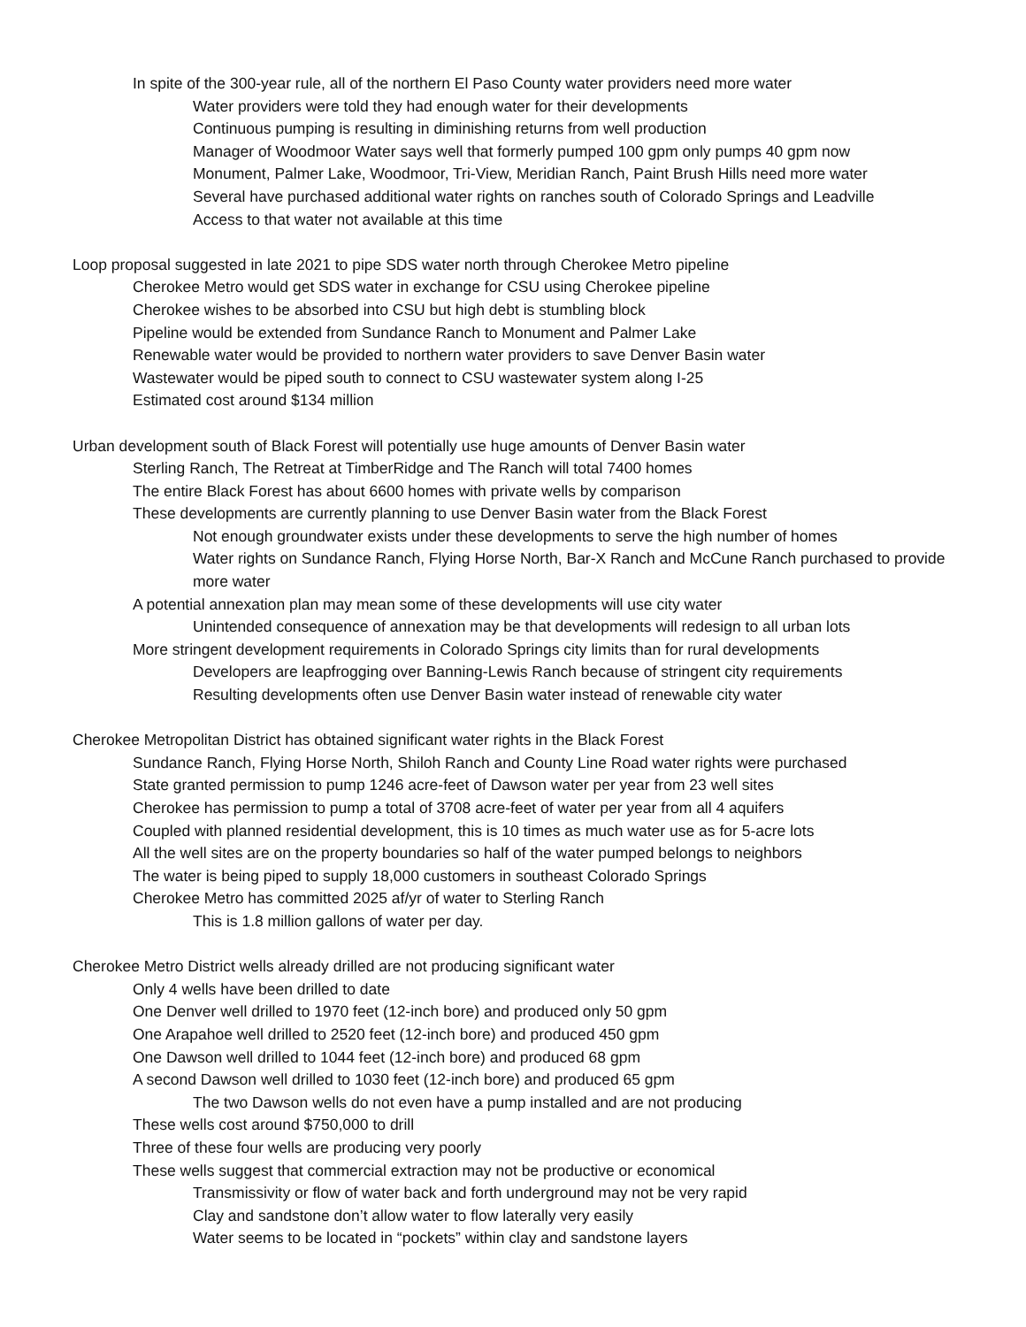In spite of the 300-year rule, all of the northern El Paso County water providers need more water
Water providers were told they had enough water for their developments
Continuous pumping is resulting in diminishing returns from well production
Manager of Woodmoor Water says well that formerly pumped 100 gpm only pumps 40 gpm now
Monument, Palmer Lake, Woodmoor, Tri-View, Meridian Ranch, Paint Brush Hills need more water
Several have purchased additional water rights on ranches south of Colorado Springs and Leadville
Access to that water not available at this time
Loop proposal suggested in late 2021 to pipe SDS water north through Cherokee Metro pipeline
Cherokee Metro would get SDS water in exchange for CSU using Cherokee pipeline
Cherokee wishes to be absorbed into CSU but high debt is stumbling block
Pipeline would be extended from Sundance Ranch to Monument and Palmer Lake
Renewable water would be provided to northern water providers to save Denver Basin water
Wastewater would be piped south to connect to CSU wastewater system along I-25
Estimated cost around $134 million
Urban development south of Black Forest will potentially use huge amounts of Denver Basin water
Sterling Ranch, The Retreat at TimberRidge and The Ranch will total 7400 homes
The entire Black Forest has about 6600 homes with private wells by comparison
These developments are currently planning to use Denver Basin water from the Black Forest
Not enough groundwater exists under these developments to serve the high number of homes
Water rights on Sundance Ranch, Flying Horse North, Bar-X Ranch and McCune Ranch purchased to provide more water
A potential annexation plan may mean some of these developments will use city water
Unintended consequence of annexation may be that developments will redesign to all urban lots
More stringent development requirements in Colorado Springs city limits than for rural developments
Developers are leapfrogging over Banning-Lewis Ranch because of stringent city requirements
Resulting developments often use Denver Basin water instead of renewable city water
Cherokee Metropolitan District has obtained significant water rights in the Black Forest
Sundance Ranch, Flying Horse North, Shiloh Ranch and County Line Road water rights were purchased
State granted permission to pump 1246 acre-feet of Dawson water per year from 23 well sites
Cherokee has permission to pump a total of 3708 acre-feet of water per year from all 4 aquifers
Coupled with planned residential development, this is 10 times as much water use as for 5-acre lots
All the well sites are on the property boundaries so half of the water pumped belongs to neighbors
The water is being piped to supply 18,000 customers in southeast Colorado Springs
Cherokee Metro has committed 2025 af/yr of water to Sterling Ranch
This is 1.8 million gallons of water per day.
Cherokee Metro District wells already drilled are not producing significant water
Only 4 wells have been drilled to date
One Denver well drilled to 1970 feet (12-inch bore) and produced only 50 gpm
One Arapahoe well drilled to 2520 feet (12-inch bore) and produced 450 gpm
One Dawson well drilled to 1044 feet (12-inch bore) and produced 68 gpm
A second Dawson well drilled to 1030 feet (12-inch bore) and produced 65 gpm
The two Dawson wells do not even have a pump installed and are not producing
These wells cost around $750,000 to drill
Three of these four wells are producing very poorly
These wells suggest that commercial extraction may not be productive or economical
Transmissivity or flow of water back and forth underground may not be very rapid
Clay and sandstone don’t allow water to flow laterally very easily
Water seems to be located in “pockets” within clay and sandstone layers